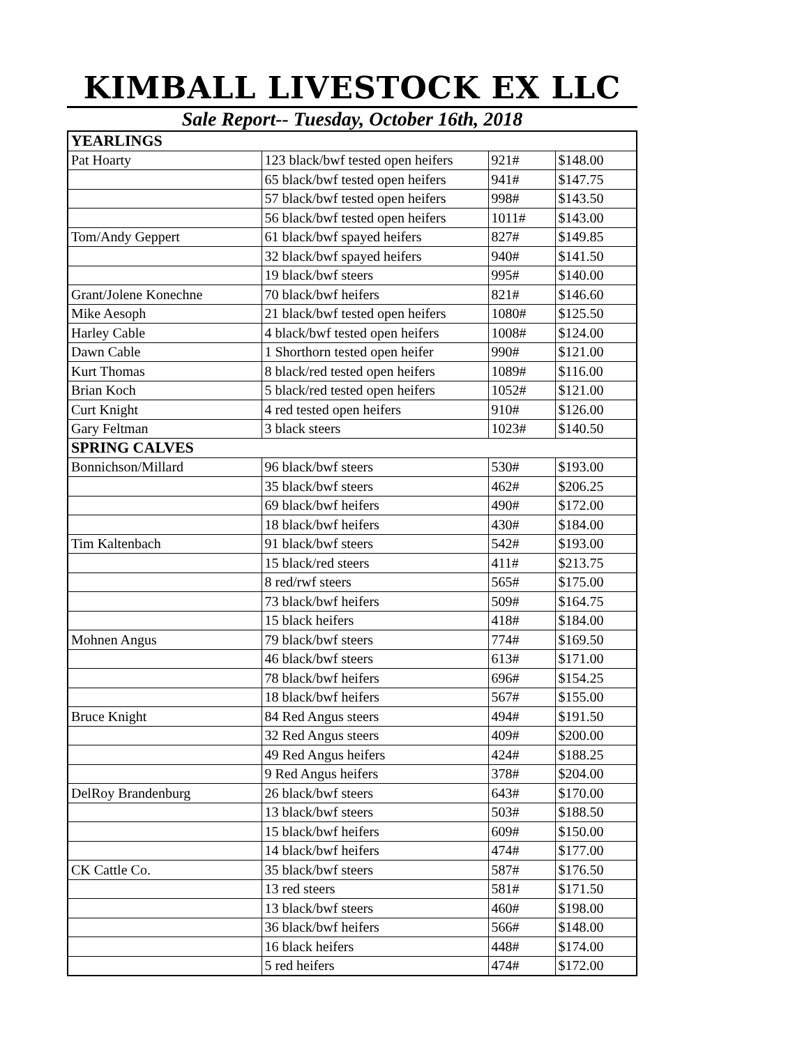KIMBALL LIVESTOCK EX LLC
Sale Report-- Tuesday, October 16th, 2018
| YEARLINGS | | | |
| Pat Hoarty | 123 black/bwf tested open heifers | 921# | $148.00 |
| | 65 black/bwf tested open heifers | 941# | $147.75 |
| | 57 black/bwf tested open heifers | 998# | $143.50 |
| | 56 black/bwf tested open heifers | 1011# | $143.00 |
| Tom/Andy Geppert | 61 black/bwf spayed heifers | 827# | $149.85 |
| | 32 black/bwf spayed heifers | 940# | $141.50 |
| | 19 black/bwf steers | 995# | $140.00 |
| Grant/Jolene Konechne | 70 black/bwf heifers | 821# | $146.60 |
| Mike Aesoph | 21 black/bwf tested open heifers | 1080# | $125.50 |
| Harley Cable | 4 black/bwf tested open heifers | 1008# | $124.00 |
| Dawn Cable | 1 Shorthorn tested open heifer | 990# | $121.00 |
| Kurt Thomas | 8 black/red tested open heifers | 1089# | $116.00 |
| Brian Koch | 5 black/red tested open heifers | 1052# | $121.00 |
| Curt Knight | 4 red tested open heifers | 910# | $126.00 |
| Gary Feltman | 3 black steers | 1023# | $140.50 |
| SPRING CALVES | | | |
| Bonnichson/Millard | 96 black/bwf steers | 530# | $193.00 |
| | 35 black/bwf steers | 462# | $206.25 |
| | 69 black/bwf heifers | 490# | $172.00 |
| | 18 black/bwf heifers | 430# | $184.00 |
| Tim Kaltenbach | 91 black/bwf steers | 542# | $193.00 |
| | 15 black/red steers | 411# | $213.75 |
| | 8 red/rwf steers | 565# | $175.00 |
| | 73 black/bwf heifers | 509# | $164.75 |
| | 15 black heifers | 418# | $184.00 |
| Mohnen Angus | 79 black/bwf steers | 774# | $169.50 |
| | 46 black/bwf steers | 613# | $171.00 |
| | 78 black/bwf heifers | 696# | $154.25 |
| | 18 black/bwf heifers | 567# | $155.00 |
| Bruce Knight | 84 Red Angus steers | 494# | $191.50 |
| | 32 Red Angus steers | 409# | $200.00 |
| | 49 Red Angus heifers | 424# | $188.25 |
| | 9 Red Angus heifers | 378# | $204.00 |
| DelRoy Brandenburg | 26 black/bwf steers | 643# | $170.00 |
| | 13 black/bwf steers | 503# | $188.50 |
| | 15 black/bwf heifers | 609# | $150.00 |
| | 14 black/bwf heifers | 474# | $177.00 |
| CK Cattle Co. | 35 black/bwf steers | 587# | $176.50 |
| | 13 red steers | 581# | $171.50 |
| | 13 black/bwf steers | 460# | $198.00 |
| | 36 black/bwf heifers | 566# | $148.00 |
| | 16 black heifers | 448# | $174.00 |
| | 5 red heifers | 474# | $172.00 |